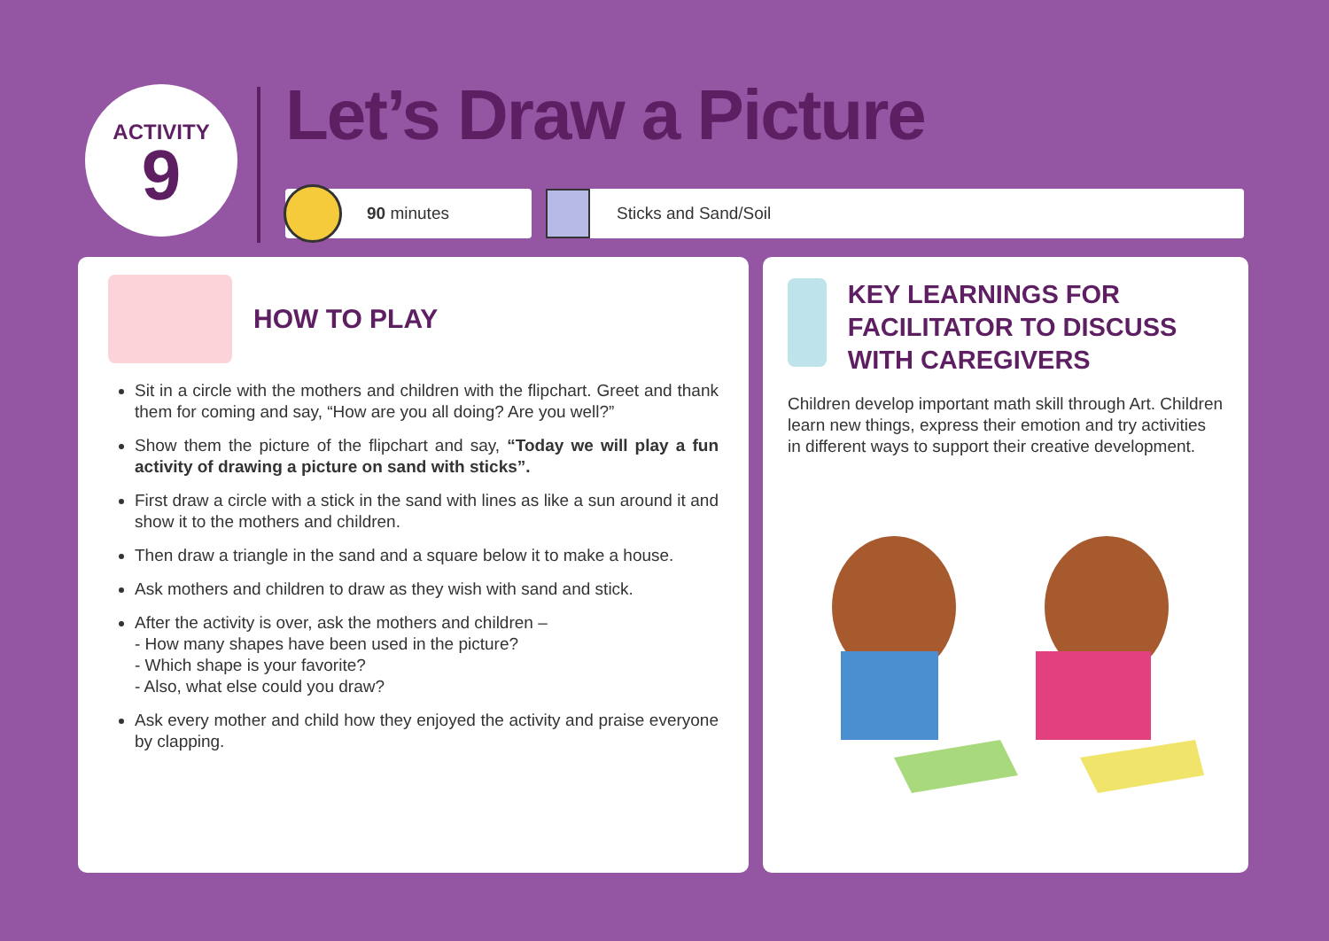ACTIVITY
9
Let’s Draw a Picture
90 minutes Sticks and Sand/Soil
HOW TO PLAY
Sit in a circle with the mothers and children with the flipchart. Greet and thank them for coming and say, “How are you all doing? Are you well?”
Show them the picture of the flipchart and say, “Today we will play a fun activity of drawing a picture on sand with sticks”.
First draw a circle with a stick in the sand with lines as like a sun around it and show it to the mothers and children.
Then draw a triangle in the sand and a square below it to make a house.
Ask mothers and children to draw as they wish with sand and stick.
After the activity is over, ask the mothers and children –
- How many shapes have been used in the picture?
- Which shape is your favorite?
- Also, what else could you draw?
Ask every mother and child how they enjoyed the activity and praise everyone by clapping.
KEY LEARNINGS FOR FACILITATOR TO DISCUSS WITH CAREGIVERS
Children develop important math skill through Art. Children learn new things, express their emotion and try activities in different ways to support their creative development.